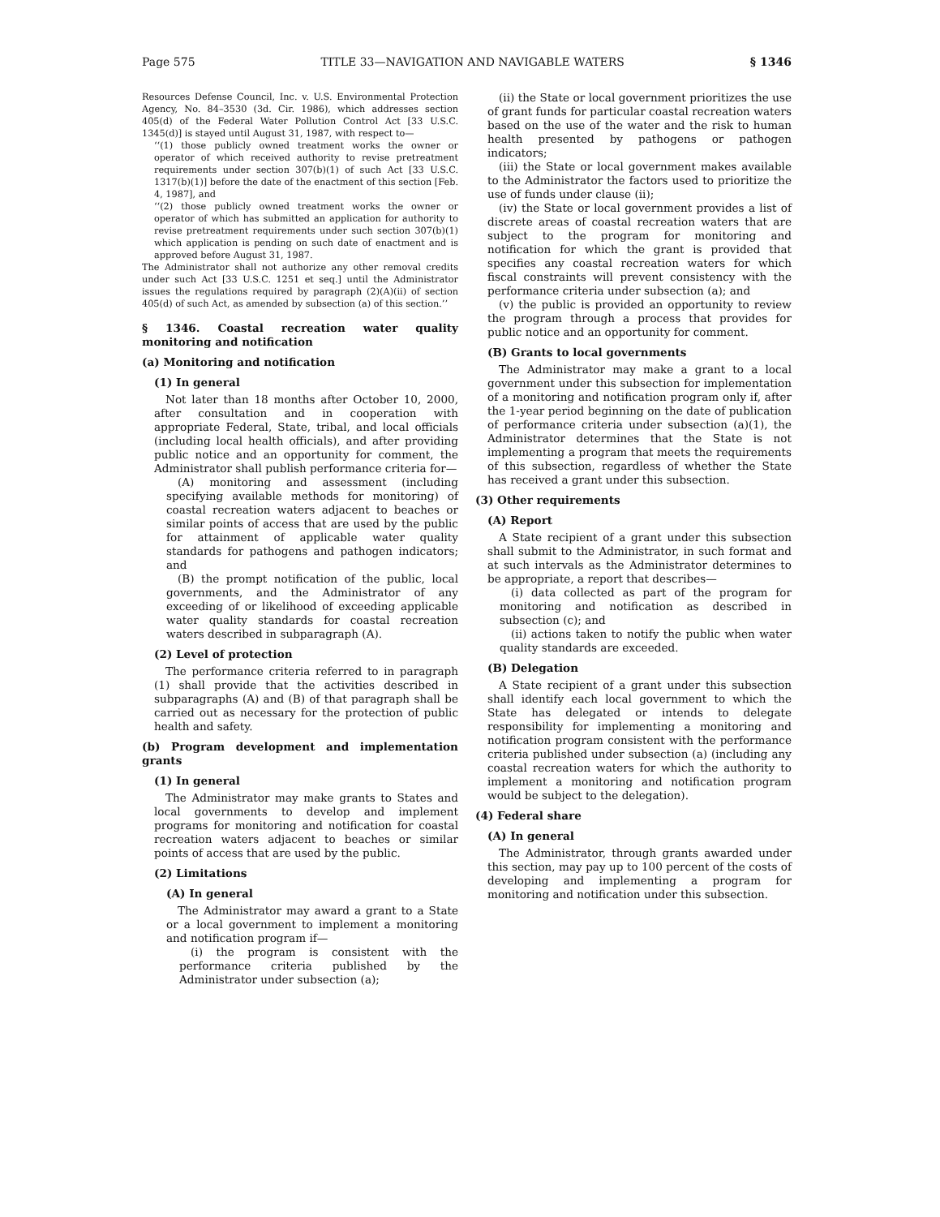Page 575 TITLE 33—NAVIGATION AND NAVIGABLE WATERS § 1346
Resources Defense Council, Inc. v. U.S. Environmental Protection Agency, No. 84–3530 (3d. Cir. 1986), which addresses section 405(d) of the Federal Water Pollution Control Act [33 U.S.C. 1345(d)] is stayed until August 31, 1987, with respect to—
‘‘(1) those publicly owned treatment works the owner or operator of which received authority to revise pretreatment requirements under section 307(b)(1) of such Act [33 U.S.C. 1317(b)(1)] before the date of the enactment of this section [Feb. 4, 1987], and
‘‘(2) those publicly owned treatment works the owner or operator of which has submitted an application for authority to revise pretreatment requirements under such section 307(b)(1) which application is pending on such date of enactment and is approved before August 31, 1987.
The Administrator shall not authorize any other removal credits under such Act [33 U.S.C. 1251 et seq.] until the Administrator issues the regulations required by paragraph (2)(A)(ii) of section 405(d) of such Act, as amended by subsection (a) of this section.’’
§ 1346. Coastal recreation water quality monitoring and notification
(a) Monitoring and notification
(1) In general
Not later than 18 months after October 10, 2000, after consultation and in cooperation with appropriate Federal, State, tribal, and local officials (including local health officials), and after providing public notice and an opportunity for comment, the Administrator shall publish performance criteria for—
(A) monitoring and assessment (including specifying available methods for monitoring) of coastal recreation waters adjacent to beaches or similar points of access that are used by the public for attainment of applicable water quality standards for pathogens and pathogen indicators; and
(B) the prompt notification of the public, local governments, and the Administrator of any exceeding of or likelihood of exceeding applicable water quality standards for coastal recreation waters described in subparagraph (A).
(2) Level of protection
The performance criteria referred to in paragraph (1) shall provide that the activities described in subparagraphs (A) and (B) of that paragraph shall be carried out as necessary for the protection of public health and safety.
(b) Program development and implementation grants
(1) In general
The Administrator may make grants to States and local governments to develop and implement programs for monitoring and notification for coastal recreation waters adjacent to beaches or similar points of access that are used by the public.
(2) Limitations
(A) In general
The Administrator may award a grant to a State or a local government to implement a monitoring and notification program if—
(i) the program is consistent with the performance criteria published by the Administrator under subsection (a);
(ii) the State or local government prioritizes the use of grant funds for particular coastal recreation waters based on the use of the water and the risk to human health presented by pathogens or pathogen indicators;
(iii) the State or local government makes available to the Administrator the factors used to prioritize the use of funds under clause (ii);
(iv) the State or local government provides a list of discrete areas of coastal recreation waters that are subject to the program for monitoring and notification for which the grant is provided that specifies any coastal recreation waters for which fiscal constraints will prevent consistency with the performance criteria under subsection (a); and
(v) the public is provided an opportunity to review the program through a process that provides for public notice and an opportunity for comment.
(B) Grants to local governments
The Administrator may make a grant to a local government under this subsection for implementation of a monitoring and notification program only if, after the 1-year period beginning on the date of publication of performance criteria under subsection (a)(1), the Administrator determines that the State is not implementing a program that meets the requirements of this subsection, regardless of whether the State has received a grant under this subsection.
(3) Other requirements
(A) Report
A State recipient of a grant under this subsection shall submit to the Administrator, in such format and at such intervals as the Administrator determines to be appropriate, a report that describes—
(i) data collected as part of the program for monitoring and notification as described in subsection (c); and
(ii) actions taken to notify the public when water quality standards are exceeded.
(B) Delegation
A State recipient of a grant under this subsection shall identify each local government to which the State has delegated or intends to delegate responsibility for implementing a monitoring and notification program consistent with the performance criteria published under subsection (a) (including any coastal recreation waters for which the authority to implement a monitoring and notification program would be subject to the delegation).
(4) Federal share
(A) In general
The Administrator, through grants awarded under this section, may pay up to 100 percent of the costs of developing and implementing a program for monitoring and notification under this subsection.